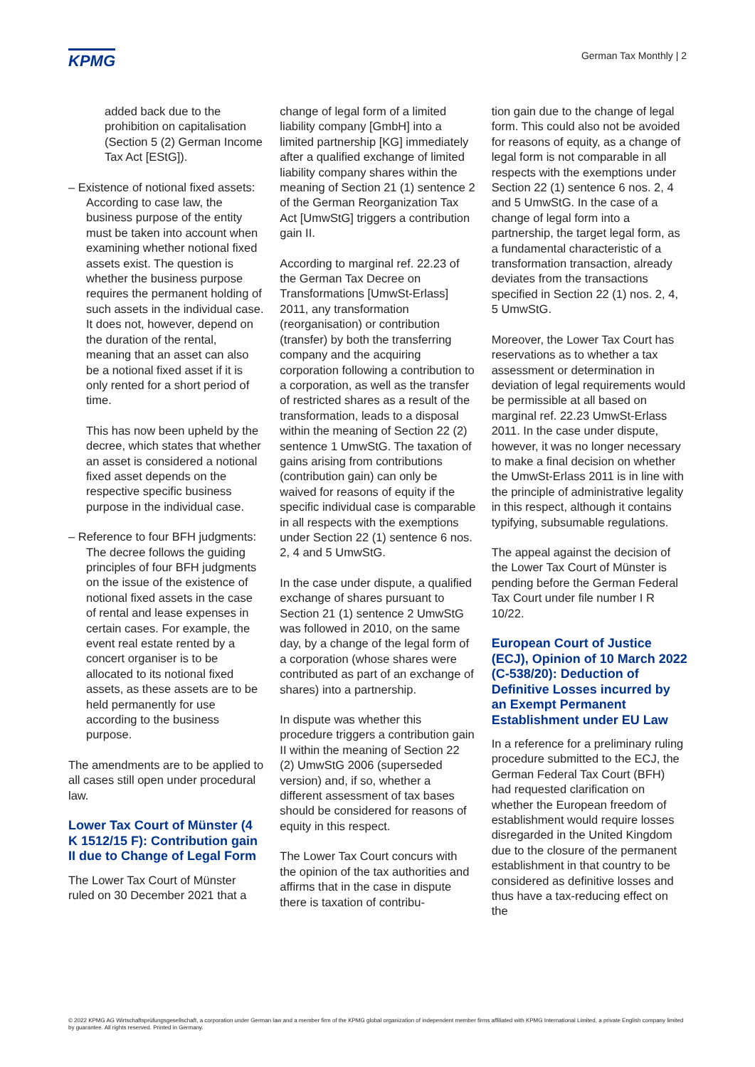KPMG
German Tax Monthly | 2
added back due to the prohibition on capitalisation (Section 5 (2) German Income Tax Act [EStG]).
– Existence of notional fixed assets:
According to case law, the business purpose of the entity must be taken into account when examining whether notional fixed assets exist. The question is whether the business purpose requires the permanent holding of such assets in the individual case. It does not, however, depend on the duration of the rental, meaning that an asset can also be a notional fixed asset if it is only rented for a short period of time.
This has now been upheld by the decree, which states that whether an asset is considered a notional fixed asset depends on the respective specific business purpose in the individual case.
– Reference to four BFH judgments:
The decree follows the guiding principles of four BFH judgments on the issue of the existence of notional fixed assets in the case of rental and lease expenses in certain cases. For example, the event real estate rented by a concert organiser is to be allocated to its notional fixed assets, as these assets are to be held permanently for use according to the business purpose.
The amendments are to be applied to all cases still open under procedural law.
Lower Tax Court of Münster (4 K 1512/15 F): Contribution gain II due to Change of Legal Form
The Lower Tax Court of Münster ruled on 30 December 2021 that a
change of legal form of a limited liability company [GmbH] into a limited partnership [KG] immediately after a qualified exchange of limited liability company shares within the meaning of Section 21 (1) sentence 2 of the German Reorganization Tax Act [UmwStG] triggers a contribution gain II.
According to marginal ref. 22.23 of the German Tax Decree on Transformations [UmwSt-Erlass] 2011, any transformation (reorganisation) or contribution (transfer) by both the transferring company and the acquiring corporation following a contribution to a corporation, as well as the transfer of restricted shares as a result of the transformation, leads to a disposal within the meaning of Section 22 (2) sentence 1 UmwStG. The taxation of gains arising from contributions (contribution gain) can only be waived for reasons of equity if the specific individual case is comparable in all respects with the exemptions under Section 22 (1) sentence 6 nos. 2, 4 and 5 UmwStG.
In the case under dispute, a qualified exchange of shares pursuant to Section 21 (1) sentence 2 UmwStG was followed in 2010, on the same day, by a change of the legal form of a corporation (whose shares were contributed as part of an exchange of shares) into a partnership.
In dispute was whether this procedure triggers a contribution gain II within the meaning of Section 22 (2) UmwStG 2006 (superseded version) and, if so, whether a different assessment of tax bases should be considered for reasons of equity in this respect.
The Lower Tax Court concurs with the opinion of the tax authorities and affirms that in the case in dispute there is taxation of contribu-
tion gain due to the change of legal form. This could also not be avoided for reasons of equity, as a change of legal form is not comparable in all respects with the exemptions under Section 22 (1) sentence 6 nos. 2, 4 and 5 UmwStG. In the case of a change of legal form into a partnership, the target legal form, as a fundamental characteristic of a transformation transaction, already deviates from the transactions specified in Section 22 (1) nos. 2, 4, 5 UmwStG.
Moreover, the Lower Tax Court has reservations as to whether a tax assessment or determination in deviation of legal requirements would be permissible at all based on marginal ref. 22.23 UmwSt-Erlass 2011. In the case under dispute, however, it was no longer necessary to make a final decision on whether the UmwSt-Erlass 2011 is in line with the principle of administrative legality in this respect, although it contains typifying, subsumable regulations.
The appeal against the decision of the Lower Tax Court of Münster is pending before the German Federal Tax Court under file number I R 10/22.
European Court of Justice (ECJ), Opinion of 10 March 2022 (C-538/20): Deduction of Definitive Losses incurred by an Exempt Permanent Establishment under EU Law
In a reference for a preliminary ruling procedure submitted to the ECJ, the German Federal Tax Court (BFH) had requested clarification on whether the European freedom of establishment would require losses disregarded in the United Kingdom due to the closure of the permanent establishment in that country to be considered as definitive losses and thus have a tax-reducing effect on the
© 2022 KPMG AG Wirtschaftsprüfungsgesellschaft, a corporation under German law and a member firm of the KPMG global organization of independent member firms affiliated with KPMG International Limited, a private English company limited by guarantee. All rights reserved. Printed in Germany.